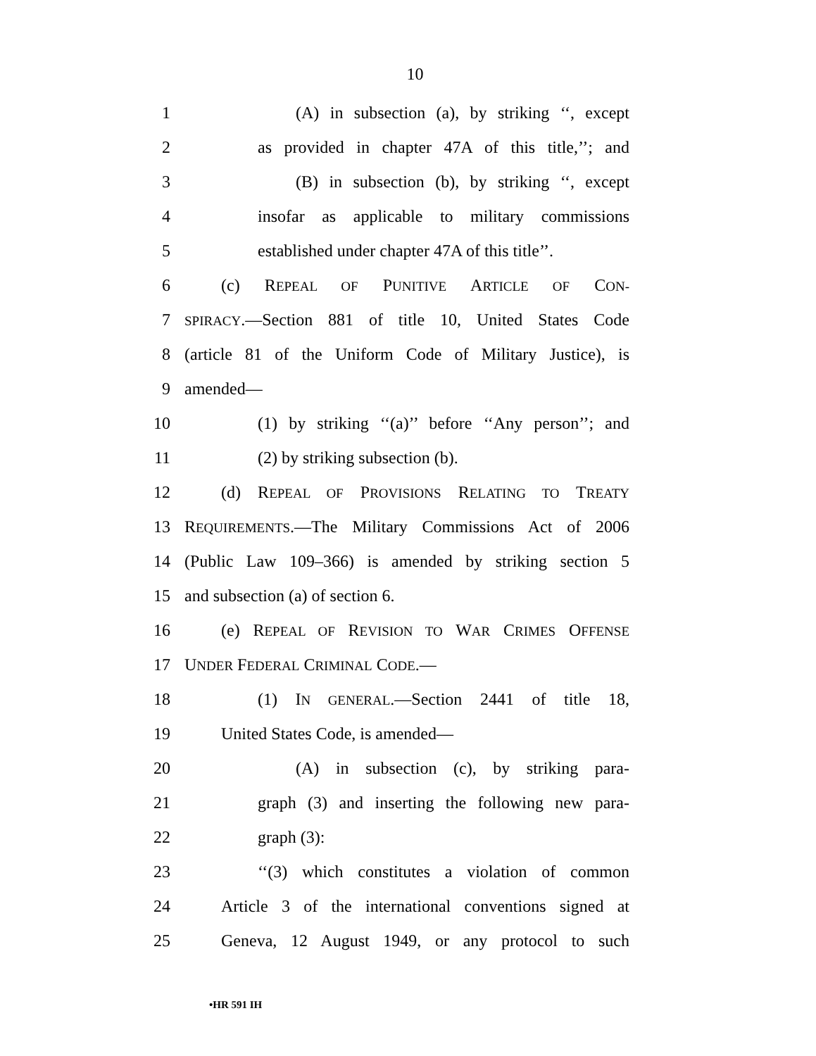10
1 (A) in subsection (a), by striking ‘‘, except
2 as provided in chapter 47A of this title,’’; and
3 (B) in subsection (b), by striking ‘‘, except
4 insofar as applicable to military commissions
5 established under chapter 47A of this title’’.
6 (c) REPEAL OF PUNITIVE ARTICLE OF CON-
7 SPIRACY.—Section 881 of title 10, United States Code
8 (article 81 of the Uniform Code of Military Justice), is
9 amended—
10 (1) by striking ‘‘(a)’’ before ‘‘Any person’’; and
11 (2) by striking subsection (b).
12 (d) REPEAL OF PROVISIONS RELATING TO TREATY
13 REQUIREMENTS.—The Military Commissions Act of 2006
14 (Public Law 109–366) is amended by striking section 5
15 and subsection (a) of section 6.
16 (e) REPEAL OF REVISION TO WAR CRIMES OFFENSE
17 UNDER FEDERAL CRIMINAL CODE.—
18 (1) IN GENERAL.—Section 2441 of title 18,
19 United States Code, is amended—
20 (A) in subsection (c), by striking para-
21 graph (3) and inserting the following new para-
22 graph (3):
23 ‘‘(3) which constitutes a violation of common
24 Article 3 of the international conventions signed at
25 Geneva, 12 August 1949, or any protocol to such
•HR 591 IH